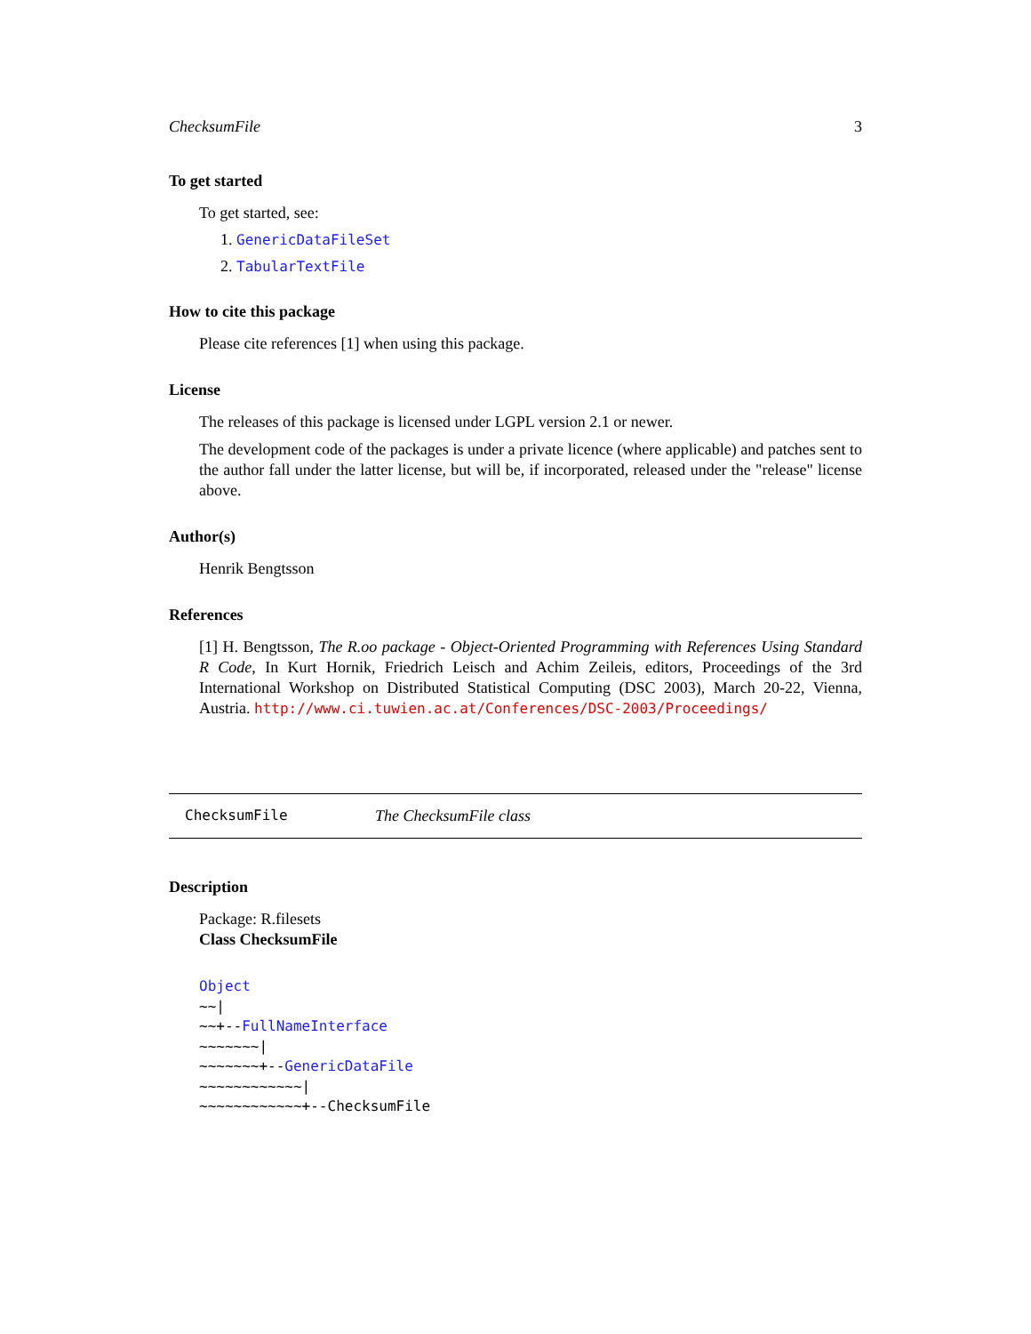ChecksumFile 3
To get started
To get started, see:
1. GenericDataFileSet
2. TabularTextFile
How to cite this package
Please cite references [1] when using this package.
License
The releases of this package is licensed under LGPL version 2.1 or newer.
The development code of the packages is under a private licence (where applicable) and patches sent to the author fall under the latter license, but will be, if incorporated, released under the "release" license above.
Author(s)
Henrik Bengtsson
References
[1] H. Bengtsson, The R.oo package - Object-Oriented Programming with References Using Standard R Code, In Kurt Hornik, Friedrich Leisch and Achim Zeileis, editors, Proceedings of the 3rd International Workshop on Distributed Statistical Computing (DSC 2003), March 20-22, Vienna, Austria. http://www.ci.tuwien.ac.at/Conferences/DSC-2003/Proceedings/
ChecksumFile The ChecksumFile class
Description
Package: R.filesets
Class ChecksumFile
Object
~~|
~~+--FullNameInterface
~~~~~~~|
~~~~~~~+--GenericDataFile
~~~~~~~~~~~~|
~~~~~~~~~~~~+--ChecksumFile